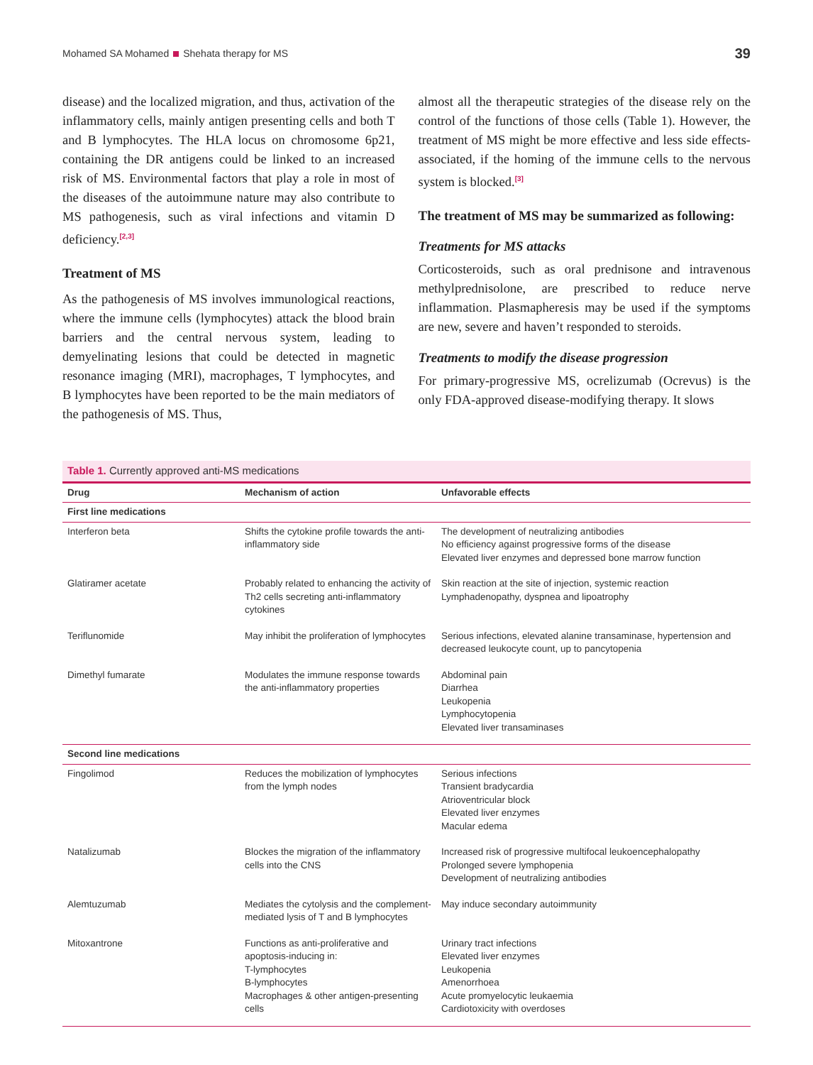Mohamed SA Mohamed Shehata therapy for MS 39
disease) and the localized migration, and thus, activation of the inflammatory cells, mainly antigen presenting cells and both T and B lymphocytes. The HLA locus on chromosome 6p21, containing the DR antigens could be linked to an increased risk of MS. Environmental factors that play a role in most of the diseases of the autoimmune nature may also contribute to MS pathogenesis, such as viral infections and vitamin D deficiency.<sup>[2,3]</sup>
Treatment of MS
As the pathogenesis of MS involves immunological reactions, where the immune cells (lymphocytes) attack the blood brain barriers and the central nervous system, leading to demyelinating lesions that could be detected in magnetic resonance imaging (MRI), macrophages, T lymphocytes, and B lymphocytes have been reported to be the main mediators of the pathogenesis of MS. Thus,
almost all the therapeutic strategies of the disease rely on the control of the functions of those cells (Table 1). However, the treatment of MS might be more effective and less side effects-associated, if the homing of the immune cells to the nervous system is blocked.<sup>[3]</sup>
The treatment of MS may be summarized as following:
Treatments for MS attacks
Corticosteroids, such as oral prednisone and intravenous methylprednisolone, are prescribed to reduce nerve inflammation. Plasmapheresis may be used if the symptoms are new, severe and haven’t responded to steroids.
Treatments to modify the disease progression
For primary-progressive MS, ocrelizumab (Ocrevus) is the only FDA-approved disease-modifying therapy. It slows
Table 1. Currently approved anti-MS medications
| Drug | Mechanism of action | Unfavorable effects |
| --- | --- | --- |
| First line medications | | |
| Interferon beta | Shifts the cytokine profile towards the anti-inflammatory side | The development of neutralizing antibodies No efficiency against progressive forms of the disease Elevated liver enzymes and depressed bone marrow function |
| Glatiramer acetate | Probably related to enhancing the activity of Th2 cells secreting anti-inflammatory cytokines | Skin reaction at the site of injection, systemic reaction Lymphadenopathy, dyspnea and lipoatrophy |
| Teriflunomide | May inhibit the proliferation of lymphocytes | Serious infections, elevated alanine transaminase, hypertension and decreased leukocyte count, up to pancytopenia |
| Dimethyl fumarate | Modulates the immune response towards the anti-inflammatory properties | Abdominal pain Diarrhea Leukopenia Lymphocytopenia Elevated liver transaminases |
| Second line medications | | |
| Fingolimod | Reduces the mobilization of lymphocytes from the lymph nodes | Serious infections Transient bradycardia Atrioventricular block Elevated liver enzymes Macular edema |
| Natalizumab | Blockes the migration of the inflammatory cells into the CNS | Increased risk of progressive multifocal leukoencephalopathy Prolonged severe lymphopenia Development of neutralizing antibodies |
| Alemtuzumab | Mediates the cytolysis and the complement-mediated lysis of T and B lymphocytes | May induce secondary autoimmunity |
| Mitoxantrone | Functions as anti-proliferative and apoptosis-inducing in: T-lymphocytes B-lymphocytes Macrophages & other antigen-presenting cells | Urinary tract infections Elevated liver enzymes Leukopenia Amenorrhoea Acute promyelocytic leukaemia Cardiotoxicity with overdoses |